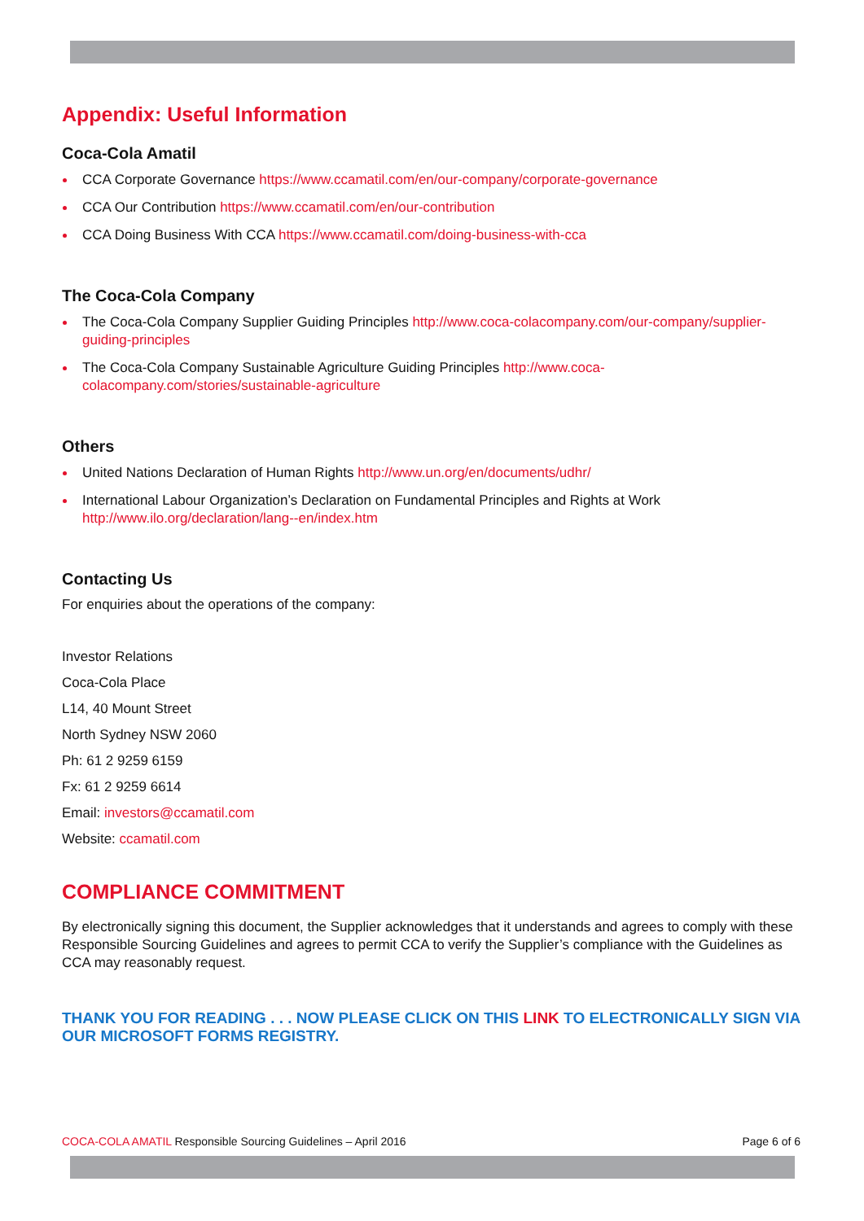Appendix: Useful Information
Coca-Cola Amatil
CCA Corporate Governance https://www.ccamatil.com/en/our-company/corporate-governance
CCA Our Contribution https://www.ccamatil.com/en/our-contribution
CCA Doing Business With CCA https://www.ccamatil.com/doing-business-with-cca
The Coca-Cola Company
The Coca-Cola Company Supplier Guiding Principles http://www.coca-colacompany.com/our-company/supplier-guiding-principles
The Coca-Cola Company Sustainable Agriculture Guiding Principles http://www.coca-
colacompany.com/stories/sustainable-agriculture
Others
United Nations Declaration of Human Rights http://www.un.org/en/documents/udhr/
International Labour Organization’s Declaration on Fundamental Principles and Rights at Work http://www.ilo.org/declaration/lang--en/index.htm
Contacting Us
For enquiries about the operations of the company:
Investor Relations
Coca-Cola Place
L14, 40 Mount Street
North Sydney NSW 2060
Ph: 61 2 9259 6159
Fx: 61 2 9259 6614
Email: investors@ccamatil.com
Website: ccamatil.com
COMPLIANCE COMMITMENT
By electronically signing this document, the Supplier acknowledges that it understands and agrees to comply with these Responsible Sourcing Guidelines and agrees to permit CCA to verify the Supplier’s compliance with the Guidelines as CCA may reasonably request.
THANK YOU FOR READING . . . NOW PLEASE CLICK ON THIS LINK TO ELECTRONICALLY SIGN VIA OUR MICROSOFT FORMS REGISTRY.
COCA-COLA AMATIL Responsible Sourcing Guidelines – April 2016 Page 6 of 6